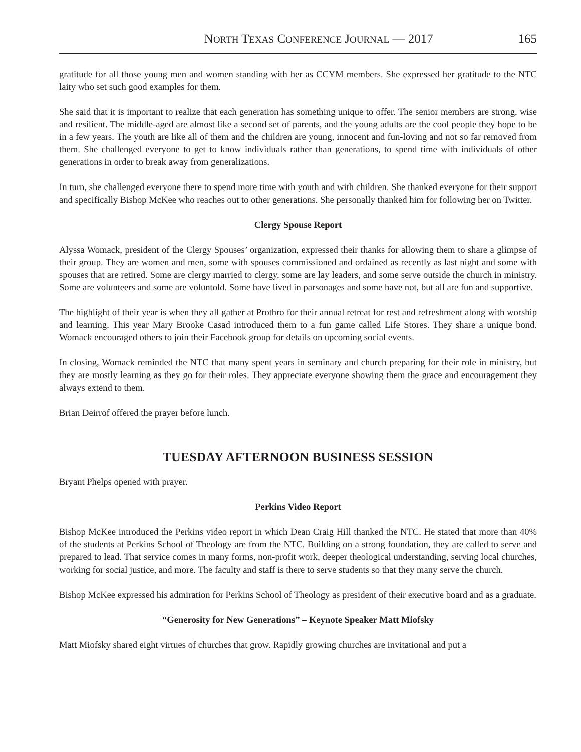NORTH TEXAS CONFERENCE JOURNAL — 2017 165
gratitude for all those young men and women standing with her as CCYM members. She expressed her gratitude to the NTC laity who set such good examples for them.
She said that it is important to realize that each generation has something unique to offer. The senior members are strong, wise and resilient. The middle-aged are almost like a second set of parents, and the young adults are the cool people they hope to be in a few years. The youth are like all of them and the children are young, innocent and fun-loving and not so far removed from them. She challenged everyone to get to know individuals rather than generations, to spend time with individuals of other generations in order to break away from generalizations.
In turn, she challenged everyone there to spend more time with youth and with children. She thanked everyone for their support and specifically Bishop McKee who reaches out to other generations. She personally thanked him for following her on Twitter.
Clergy Spouse Report
Alyssa Womack, president of the Clergy Spouses’ organization, expressed their thanks for allowing them to share a glimpse of their group. They are women and men, some with spouses commissioned and ordained as recently as last night and some with spouses that are retired. Some are clergy married to clergy, some are lay leaders, and some serve outside the church in ministry. Some are volunteers and some are voluntold. Some have lived in parsonages and some have not, but all are fun and supportive.
The highlight of their year is when they all gather at Prothro for their annual retreat for rest and refreshment along with worship and learning. This year Mary Brooke Casad introduced them to a fun game called Life Stores. They share a unique bond. Womack encouraged others to join their Facebook group for details on upcoming social events.
In closing, Womack reminded the NTC that many spent years in seminary and church preparing for their role in ministry, but they are mostly learning as they go for their roles. They appreciate everyone showing them the grace and encouragement they always extend to them.
Brian Deirrof offered the prayer before lunch.
TUESDAY AFTERNOON BUSINESS SESSION
Bryant Phelps opened with prayer.
Perkins Video Report
Bishop McKee introduced the Perkins video report in which Dean Craig Hill thanked the NTC. He stated that more than 40% of the students at Perkins School of Theology are from the NTC. Building on a strong foundation, they are called to serve and prepared to lead. That service comes in many forms, non-profit work, deeper theological understanding, serving local churches, working for social justice, and more. The faculty and staff is there to serve students so that they many serve the church.
Bishop McKee expressed his admiration for Perkins School of Theology as president of their executive board and as a graduate.
“Generosity for New Generations” – Keynote Speaker Matt Miofsky
Matt Miofsky shared eight virtues of churches that grow. Rapidly growing churches are invitational and put a